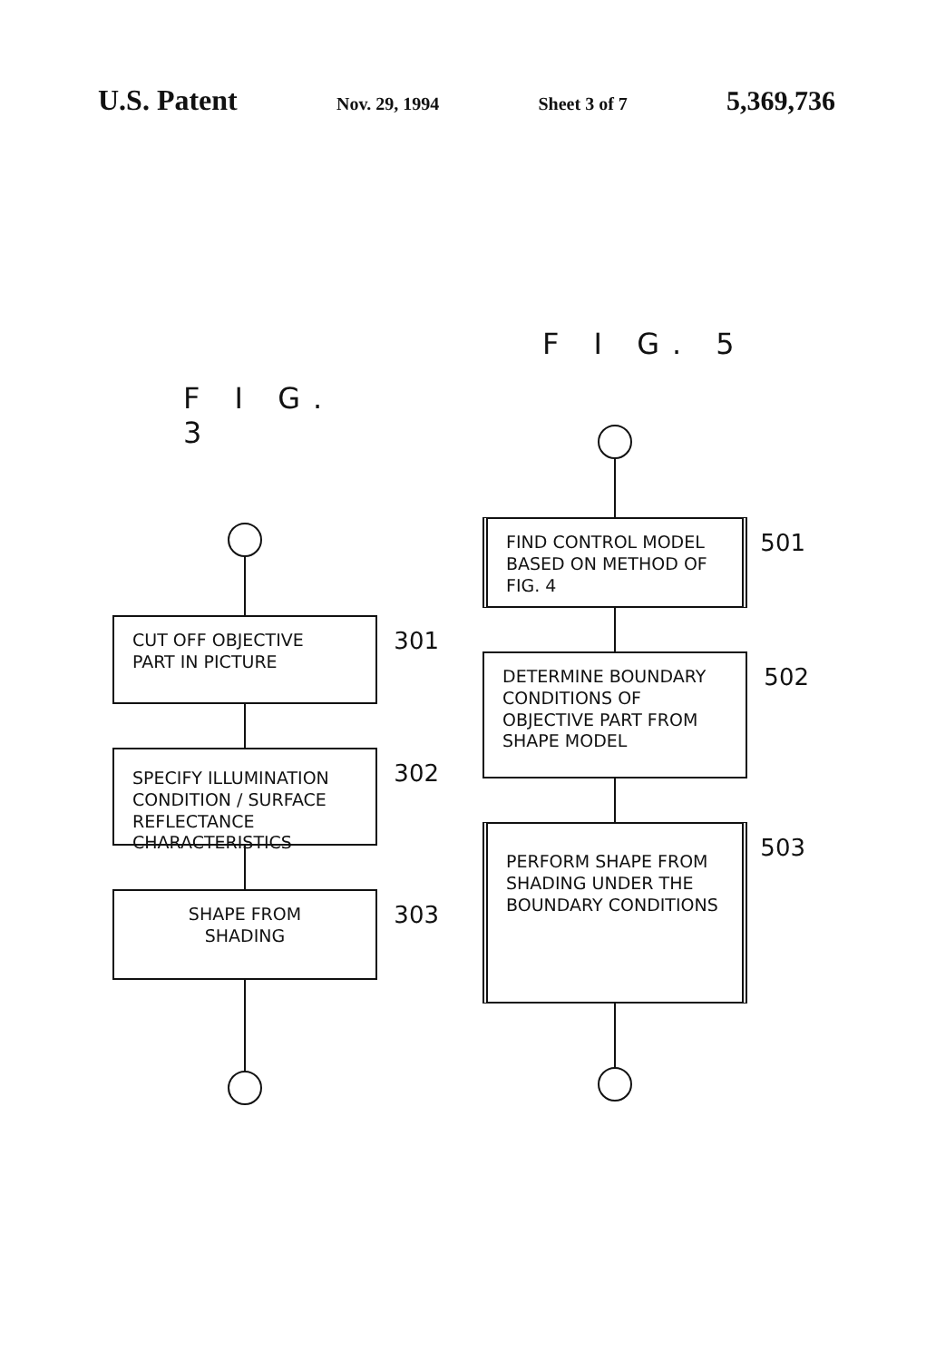U.S. Patent Nov. 29, 1994 Sheet 3 of 7 5,369,736
F I G. 3
CUT OFF OBJECTIVE
PART IN PICTURE
301
SPECIFY ILLUMINATION CONDITION / SURFACE REFLECTANCE CHARACTERISTICS 302
SHAPE FROM
SHADING
303
F I G. 5
FIND CONTROL MODEL BASED ON METHOD OF FIG. 4 501
DETERMINE BOUNDARY CONDITIONS OF OBJECTIVE PART FROM SHAPE MODEL 502
PERFORM SHAPE FROM SHADING UNDER THE BOUNDARY CONDITIONS
503